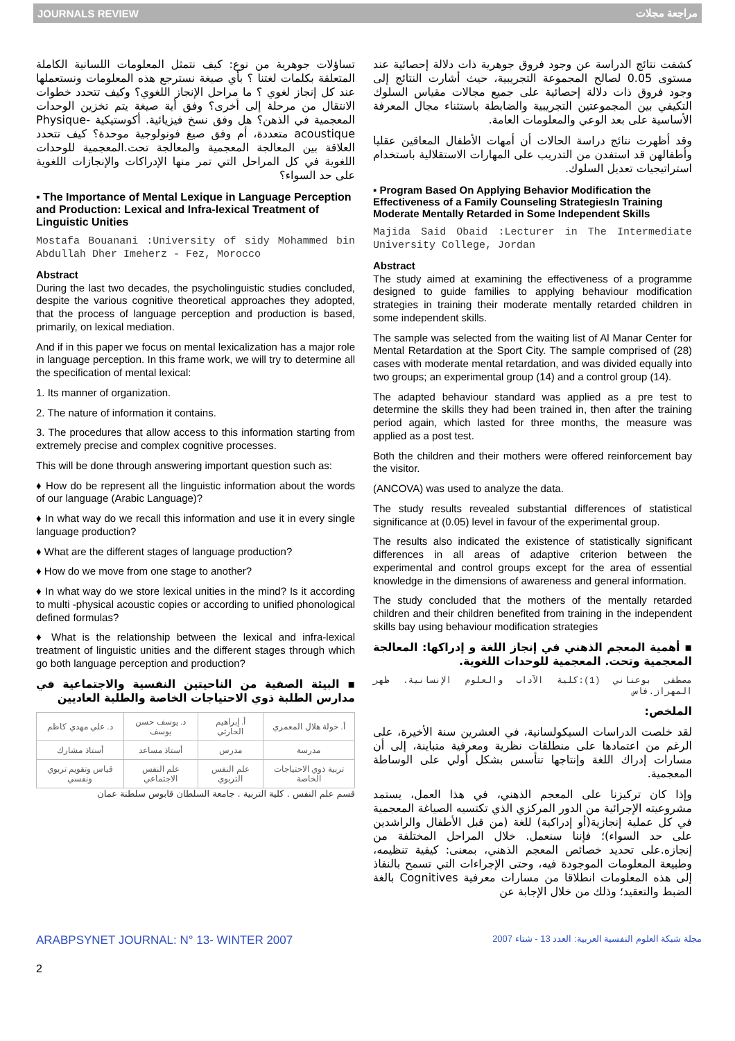JOURNALS REVIEW مراجعة مجلات
تساؤلات جوهرية من نوع: كيف نتمثل المعلومات اللسانية الكاملة المتعلقة بكلمات لغتنا ؟ بأي صيغة نسترجع هذه المعلومات ونستعملها عند كل إنجاز لغوي ؟ ما مراحل الإنجاز اللغوي؟ وكيف تتحدد خطوات الانتقال من مرحلة إلى أخرى؟ وفق أية صيغة يتم تخزين الوحدات المعجمية في الذهن؟ هل وفق نسخ فيزيائية. أكوستيكية Physique-acoustique متعددة، أم وفق صيغ فونولوجية موحدة؟ كيف تتحدد العلاقة بين المعالجة المعجمية والمعالجة تحت.المعجمية للوحدات اللغوية في كل المراحل التي تمر منها الإدراكات والإنجازات اللغوية على حد السواء؟
▪ The Importance of Mental Lexique in Language Perception and Production: Lexical and Infra-lexical Treatment of Linguistic Unities
Mostafa Bouanani :University of sidy Mohammed bin Abdullah Dher Imeherz - Fez, Morocco
Abstract
During the last two decades, the psycholinguistic studies concluded, despite the various cognitive theoretical approaches they adopted, that the process of language perception and production is based, primarily, on lexical mediation.
And if in this paper we focus on mental lexicalization has a major role in language perception. In this frame work, we will try to determine all the specification of mental lexical:
1. Its manner of organization.
2. The nature of information it contains.
3. The procedures that allow access to this information starting from extremely precise and complex cognitive processes.
This will be done through answering important question such as:
♦ How do be represent all the linguistic information about the words of our language (Arabic Language)?
♦ In what way do we recall this information and use it in every single language production?
♦ What are the different stages of language production?
♦ How do we move from one stage to another?
♦ In what way do we store lexical unities in the mind? Is it according to multi -physical acoustic copies or according to unified phonological defined formulas?
♦ What is the relationship between the lexical and infra-lexical treatment of linguistic unities and the different stages through which go both language perception and production?
▪ البيئة الصفية من الناحيتين النفسية والاجتماعية في مدارس الطلبة ذوي الاحتياجات الخاصة والطلبة العاديين
| د. علي مهدي كاظم | د. يوسف حسن يوسف | أ. إبراهيم الحارثي | أ. خولة هلال المعمري |
| أستاذ مشارك | أستاذ مساعد | مدرس | مدرسة |
| قياس وتقويم تربوي ونفسي | علم النفس الاجتماعي | علم النفس التربوي | تربية ذوي الاحتياجات الخاصة |
قسم علم النفس . كلية التربية . جامعة السلطان قابوس سلطنة عمان
كشفت نتائج الدراسة عن وجود فروق جوهرية ذات دلالة إحصائية عند مستوى 0.05 لصالح المجموعة التجريبية، حيث أشارت النتائج إلى وجود فروق ذات دلالة إحصائية على جميع مجالات مقياس السلوك التكيفي بين المجموعتين التجريبية والضابطة باستثناء مجال المعرفة الأساسية على بعد الوعي والمعلومات العامة.
وقد أظهرت نتائج دراسة الحالات أن أمهات الأطفال المعاقين عقليا وأطفالهن قد استفدن من التدريب على المهارات الاستقلالية باستخدام استراتيجيات تعديل السلوك.
▪ Program Based On Applying Behavior Modification the Effectiveness of a Family Counseling StrategiesIn Training Moderate Mentally Retarded in Some Independent Skills
Majida Said Obaid :Lecturer in The Intermediate University College, Jordan
Abstract
The study aimed at examining the effectiveness of a programme designed to guide families to applying behaviour modification strategies in training their moderate mentally retarded children in some independent skills.
The sample was selected from the waiting list of Al Manar Center for Mental Retardation at the Sport City. The sample comprised of (28) cases with moderate mental retardation, and was divided equally into two groups; an experimental group (14) and a control group (14).
The adapted behaviour standard was applied as a pre test to determine the skills they had been trained in, then after the training period again, which lasted for three months, the measure was applied as a post test.
Both the children and their mothers were offered reinforcement bay the visitor.
(ANCOVA) was used to analyze the data.
The study results revealed substantial differences of statistical significance at (0.05) level in favour of the experimental group.
The results also indicated the existence of statistically significant differences in all areas of adaptive criterion between the experimental and control groups except for the area of essential knowledge in the dimensions of awareness and general information.
The study concluded that the mothers of the mentally retarded children and their children benefited from training in the independent skills bay using behaviour modification strategies
▪ أهمية المعجم الذهني في إنجاز اللغة و إدراكها: المعالجة المعجمية وتحت. المعجمية للوحدات اللغوية.
مصطفى بوعناني (1):كلية الآداب والعلوم الإنسانية. ظهر المهراز.فاس
الملخص:
لقد خلصت الدراسات السيكولسانية، في العشرين سنة الأخيرة، على الرغم من اعتمادها على منطلقات نظرية ومعرفية متباينة، إلى أن مسارات إدراك اللغة وإنتاجها تتأسس بشكل أولي على الوساطة المعجمية.
وإذا كان تركيزنا على المعجم الذهني، في هذا العمل، يستمد مشروعيته الإجرائية من الدور المركزي الذي تكتسيه الصياغة المعجمية في كل عملية إنجازية(أو إدراكية) للغة (من قبل الأطفال والراشدين على حد السواء)؛ فإننا سنعمل. خلال المراحل المختلفة من إنجازه.على تحديد خصائص المعجم الذهني، بمعنى: كيفية تنظيمه، وطبيعة المعلومات الموجودة فيه، وحتى الإجراءات التي تسمح بالنفاذ إلى هذه المعلومات انطلاقا من مسارات معرفية Cognitives بالغة الضبط والتعقيد؛ وذلك من خلال الإجابة عن
ARABPSYNET JOURNAL: N° 13- WINTER 2007 مجلة شبكة العلوم النفسية العربية: العدد 13 - شتاء 2007
2